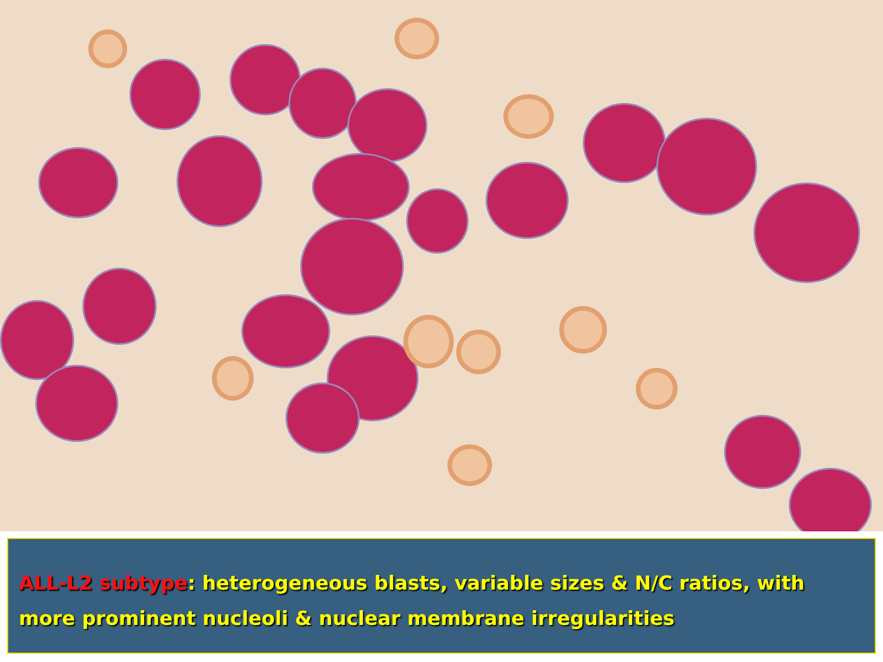ALL-L2 subtype: heterogeneous blasts, variable sizes & N/C ratios, with more prominent nucleoli & nuclear membrane irregularities